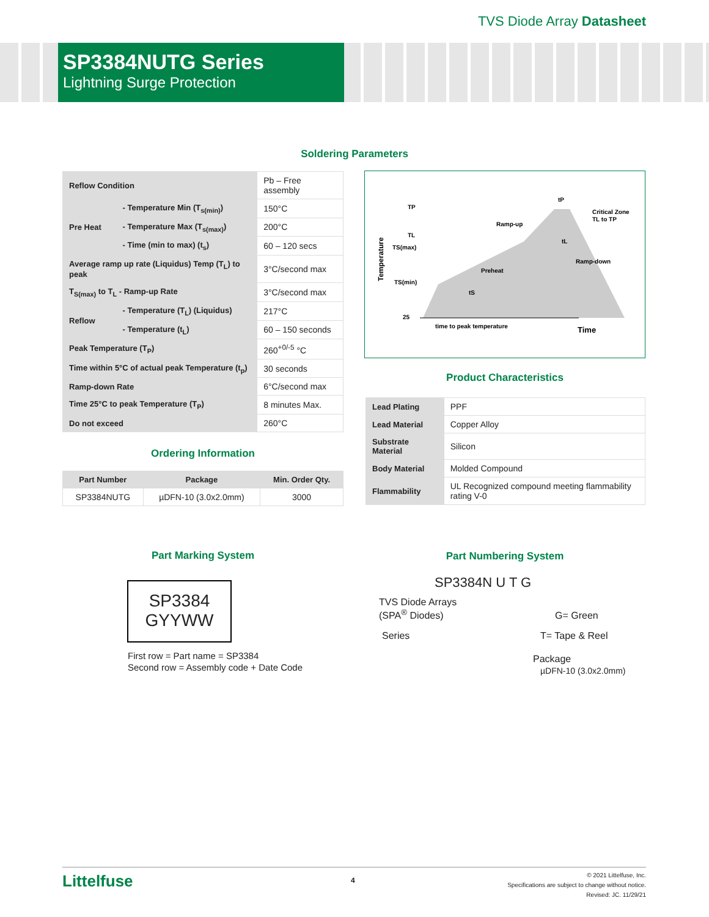TVS Diode Array Datasheet
SP3384NUTG Series
Lightning Surge Protection
Soldering Parameters
| Reflow Condition | | Pb – Free assembly |
| Pre Heat | - Temperature Min (T<sub>s(min)</sub>) | 150°C |
| | - Temperature Max (T<sub>s(max)</sub>) | 200°C |
| | - Time (min to max) (t<sub>s</sub>) | 60 – 120 secs |
| Average ramp up rate (Liquidus) Temp (T<sub>L</sub>) to peak | | 3°C/second max |
| T<sub>S(max)</sub> to T<sub>L</sub> - Ramp-up Rate | | 3°C/second max |
| Reflow | - Temperature (T<sub>L</sub>) (Liquidus) | 217°C |
| | - Temperature (t<sub>L</sub>) | 60 – 150 seconds |
| Peak Temperature (T<sub>P</sub>) | | 260<sup>+0/-5</sup> °C |
| Time within 5°C of actual peak Temperature (t<sub>p</sub>) | | 30 seconds |
| Ramp-down Rate | | 6°C/second max |
| Time 25°C to peak Temperature (T<sub>P</sub>) | | 8 minutes Max. |
| Do not exceed | | 260°C |
TP
TL
TS(max)
TS(min)
25
Temperature
Ramp-up
Preheat
Ramp-down
Critical Zone
TL to TP
time to peak temperature
Time
tP
tL
tS
Product Characteristics
| Lead Plating | PPF |
| Lead Material | Copper Alloy |
| Substrate Material | Silicon |
| Body Material | Molded Compound |
| Flammability | UL Recognized compound meeting flammability rating V-0 |
Ordering Information
| Part Number | Package | Min. Order Qty. |
| --- | --- | --- |
| SP3384NUTG | µDFN-10 (3.0x2.0mm) | 3000 |
Part Marking System
SP3384
GYYWW
First row = Part name = SP3384
Second row = Assembly code + Date Code
Part Numbering System
SP3384N U T G
TVS Diode Arrays
(SPA<sup>®</sup> Diodes)
Series
G= Green
T= Tape & Reel
Package
µDFN-10 (3.0x2.0mm)
Littelfuse 4
© 2021 Littelfuse, Inc.
Specifications are subject to change without notice.
Revised: JC. 11/29/21